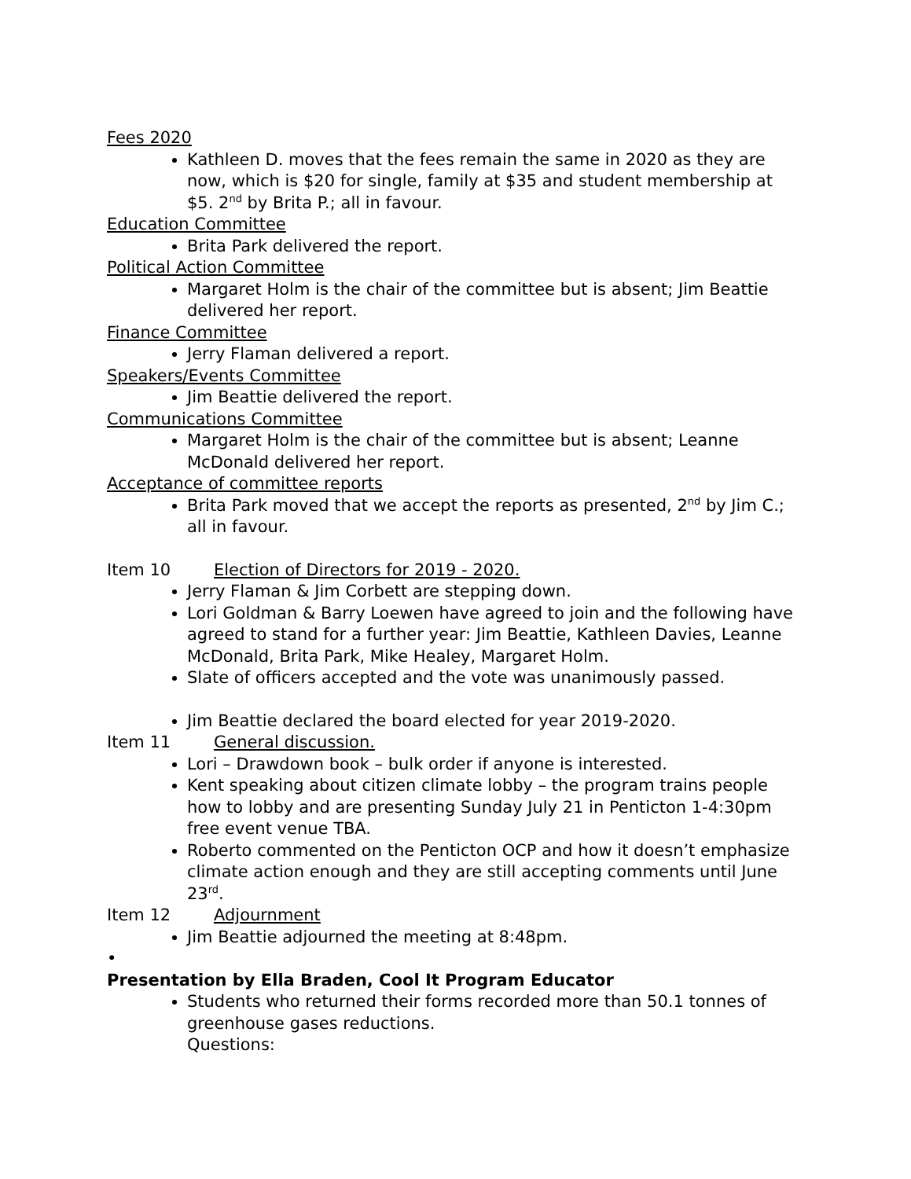Fees 2020
Kathleen D. moves that the fees remain the same in 2020 as they are now, which is $20 for single, family at $35 and student membership at $5. 2<sup>nd</sup> by Brita P.; all in favour.
Education Committee
Brita Park delivered the report.
Political Action Committee
Margaret Holm is the chair of the committee but is absent; Jim Beattie delivered her report.
Finance Committee
Jerry Flaman delivered a report.
Speakers/Events Committee
Jim Beattie delivered the report.
Communications Committee
Margaret Holm is the chair of the committee but is absent; Leanne McDonald delivered her report.
Acceptance of committee reports
Brita Park moved that we accept the reports as presented, 2<sup>nd</sup> by Jim C.; all in favour.
Item 10 Election of Directors for 2019 - 2020.
Jerry Flaman & Jim Corbett are stepping down.
Lori Goldman & Barry Loewen have agreed to join and the following have agreed to stand for a further year: Jim Beattie, Kathleen Davies, Leanne McDonald, Brita Park, Mike Healey, Margaret Holm.
Slate of officers accepted and the vote was unanimously passed.
Jim Beattie declared the board elected for year 2019-2020.
Item 11 General discussion.
Lori – Drawdown book – bulk order if anyone is interested.
Kent speaking about citizen climate lobby – the program trains people how to lobby and are presenting Sunday July 21 in Penticton 1-4:30pm free event venue TBA.
Roberto commented on the Penticton OCP and how it doesn’t emphasize climate action enough and they are still accepting comments until June 23<sup>rd</sup>.
Item 12 Adjournment
Jim Beattie adjourned the meeting at 8:48pm.
•
Presentation by Ella Braden, Cool It Program Educator
Students who returned their forms recorded more than 50.1 tonnes of greenhouse gases reductions.
Questions: